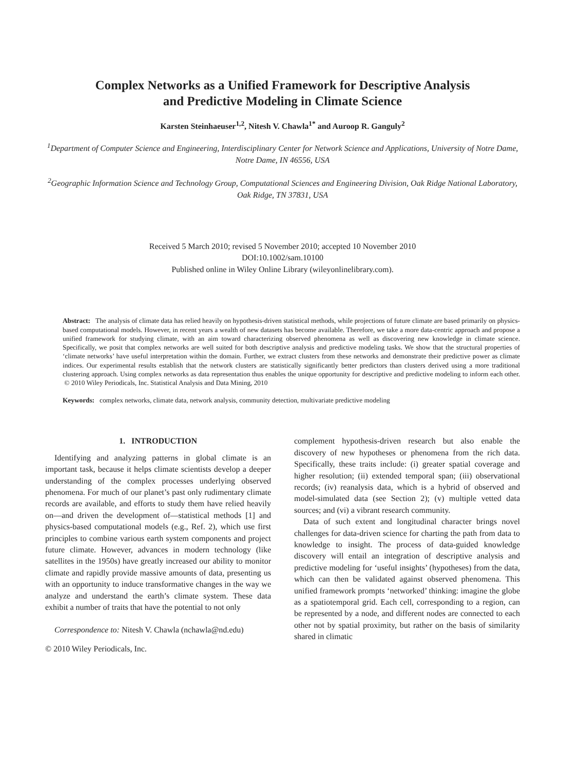Complex Networks as a Unified Framework for Descriptive Analysis
and Predictive Modeling in Climate Science
Karsten Steinhaeuser<sup>1,2</sup>, Nitesh V. Chawla<sup>1*</sup> and Auroop R. Ganguly<sup>2</sup>
<sup>1</sup> Department of Computer Science and Engineering, Interdisciplinary Center for Network Science and Applications, University of Notre Dame, Notre Dame, IN 46556, USA
<sup>2</sup> Geographic Information Science and Technology Group, Computational Sciences and Engineering Division, Oak Ridge National Laboratory, Oak Ridge, TN 37831, USA
Received 5 March 2010; revised 5 November 2010; accepted 10 November 2010
DOI:10.1002/sam.10100
Published online in Wiley Online Library (wileyonlinelibrary.com).
Abstract: The analysis of climate data has relied heavily on hypothesis-driven statistical methods, while projections of future climate are based primarily on physics-based computational models. However, in recent years a wealth of new datasets has become available. Therefore, we take a more data-centric approach and propose a unified framework for studying climate, with an aim toward characterizing observed phenomena as well as discovering new knowledge in climate science. Specifically, we posit that complex networks are well suited for both descriptive analysis and predictive modeling tasks. We show that the structural properties of ‘climate networks’ have useful interpretation within the domain. Further, we extract clusters from these networks and demonstrate their predictive power as climate indices. Our experimental results establish that the network clusters are statistically significantly better predictors than clusters derived using a more traditional clustering approach. Using complex networks as data representation thus enables the unique opportunity for descriptive and predictive modeling to inform each other. © 2010 Wiley Periodicals, Inc. Statistical Analysis and Data Mining, 2010
Keywords: complex networks, climate data, network analysis, community detection, multivariate predictive modeling
1. INTRODUCTION
Identifying and analyzing patterns in global climate is an important task, because it helps climate scientists develop a deeper understanding of the complex processes underlying observed phenomena. For much of our planet’s past only rudimentary climate records are available, and efforts to study them have relied heavily on—and driven the development of—statistical methods [1] and physics-based computational models (e.g., Ref. 2), which use first principles to combine various earth system components and project future climate. However, advances in modern technology (like satellites in the 1950s) have greatly increased our ability to monitor climate and rapidly provide massive amounts of data, presenting us with an opportunity to induce transformative changes in the way we analyze and understand the earth’s climate system. These data exhibit a number of traits that have the potential to not only
Correspondence to: Nitesh V. Chawla (nchawla@nd.edu)
© 2010 Wiley Periodicals, Inc.
complement hypothesis-driven research but also enable the discovery of new hypotheses or phenomena from the rich data. Specifically, these traits include: (i) greater spatial coverage and higher resolution; (ii) extended temporal span; (iii) observational records; (iv) reanalysis data, which is a hybrid of observed and model-simulated data (see Section 2); (v) multiple vetted data sources; and (vi) a vibrant research community.
Data of such extent and longitudinal character brings novel challenges for data-driven science for charting the path from data to knowledge to insight. The process of data-guided knowledge discovery will entail an integration of descriptive analysis and predictive modeling for ‘useful insights’ (hypotheses) from the data, which can then be validated against observed phenomena. This unified framework prompts ‘networked’ thinking: imagine the globe as a spatiotemporal grid. Each cell, corresponding to a region, can be represented by a node, and different nodes are connected to each other not by spatial proximity, but rather on the basis of similarity shared in climatic